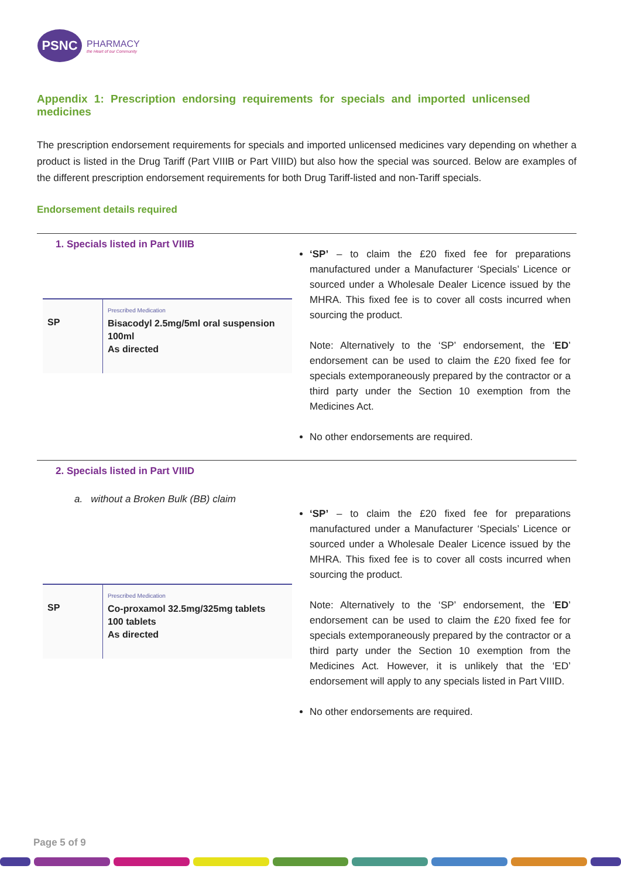PSNC
PHARMACY
the Heart of our Community
Appendix 1: Prescription endorsing requirements for specials and imported unlicensed medicines
The prescription endorsement requirements for specials and imported unlicensed medicines vary depending on whether a product is listed in the Drug Tariff (Part VIIIB or Part VIIID) but also how the special was sourced. Below are examples of the different prescription endorsement requirements for both Drug Tariff-listed and non-Tariff specials.
Endorsement details required
1. Specials listed in Part VIIIB
| SP | Prescribed Medication Bisacodyl 2.5mg/5ml oral suspension 100ml As directed |
‘SP’ – to claim the £20 fixed fee for preparations manufactured under a Manufacturer ‘Specials’ Licence or sourced under a Wholesale Dealer Licence issued by the MHRA. This fixed fee is to cover all costs incurred when sourcing the product.
Note: Alternatively to the ‘SP’ endorsement, the ‘ED’ endorsement can be used to claim the £20 fixed fee for specials extemporaneously prepared by the contractor or a third party under the Section 10 exemption from the Medicines Act.
No other endorsements are required.
2. Specials listed in Part VIIID
a. without a Broken Bulk (BB) claim
| SP | Prescribed Medication Co-proxamol 32.5mg/325mg tablets 100 tablets As directed |
‘SP’ – to claim the £20 fixed fee for preparations manufactured under a Manufacturer ‘Specials’ Licence or sourced under a Wholesale Dealer Licence issued by the MHRA. This fixed fee is to cover all costs incurred when sourcing the product.
Note: Alternatively to the ‘SP’ endorsement, the ‘ED’ endorsement can be used to claim the £20 fixed fee for specials extemporaneously prepared by the contractor or a third party under the Section 10 exemption from the Medicines Act. However, it is unlikely that the ‘ED’ endorsement will apply to any specials listed in Part VIIID.
No other endorsements are required.
Page 5 of 9